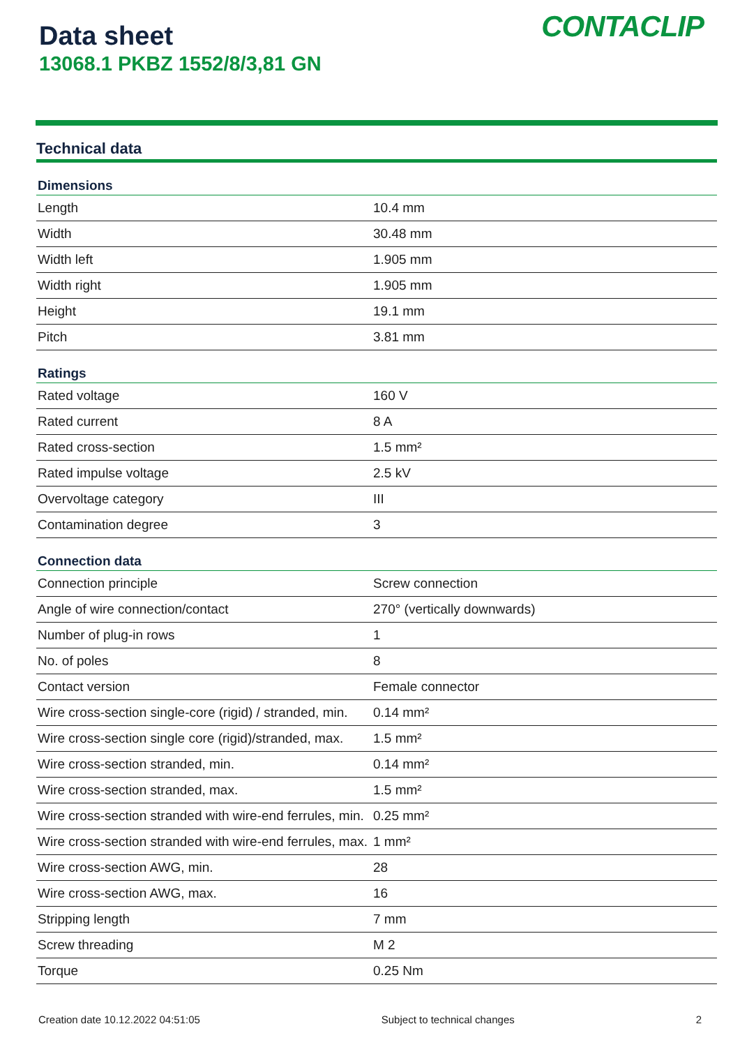Data sheet
13068.1 PKBZ 1552/8/3,81 GN
CONTACLIP
Technical data
| Dimensions | |
| --- | --- |
| Length | 10.4 mm |
| Width | 30.48 mm |
| Width left | 1.905 mm |
| Width right | 1.905 mm |
| Height | 19.1 mm |
| Pitch | 3.81 mm |
| Ratings | |
| Rated voltage | 160 V |
| Rated current | 8 A |
| Rated cross-section | 1.5 mm² |
| Rated impulse voltage | 2.5 kV |
| Overvoltage category | III |
| Contamination degree | 3 |
| Connection data | |
| Connection principle | Screw connection |
| Angle of wire connection/contact | 270° (vertically downwards) |
| Number of plug-in rows | 1 |
| No. of poles | 8 |
| Contact version | Female connector |
| Wire cross-section single-core (rigid) / stranded, min. | 0.14 mm² |
| Wire cross-section single core (rigid)/stranded, max. | 1.5 mm² |
| Wire cross-section stranded, min. | 0.14 mm² |
| Wire cross-section stranded, max. | 1.5 mm² |
| Wire cross-section stranded with wire-end ferrules, min. | 0.25 mm² |
| Wire cross-section stranded with wire-end ferrules, max. | 1 mm² |
| Wire cross-section AWG, min. | 28 |
| Wire cross-section AWG, max. | 16 |
| Stripping length | 7 mm |
| Screw threading | M 2 |
| Torque | 0.25 Nm |
Creation date 10.12.2022 04:51:05 Subject to technical changes 2